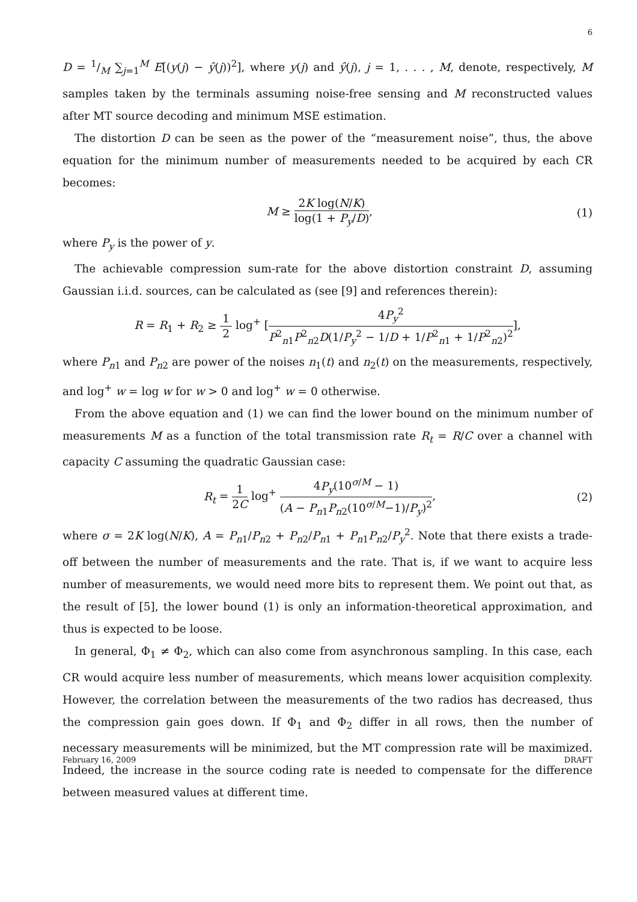6
D = 1/M ∑<sub>j=1</sub><sup>M</sup> E[(y(j) − ŷ(j))<sup>2</sup>], where y(j) and ŷ(j), j = 1, . . . , M, denote, respectively, M samples taken by the terminals assuming noise-free sensing and M reconstructed values after MT source decoding and minimum MSE estimation.
The distortion D can be seen as the power of the “measurement noise”, thus, the above equation for the minimum number of measurements needed to be acquired by each CR becomes:
M ≥ 2K log(N/K) log(1 + P<sub>y</sub>/D), (1)
where P<sub>y</sub> is the power of y.
The achievable compression sum-rate for the above distortion constraint D, assuming Gaussian i.i.d. sources, can be calculated as (see [9] and references therein):
R = R<sub>1</sub> + R<sub>2</sub> ≥ 1 2 log<sup>+</sup> [4P<sub>y</sub><sup>2</sup> P<sup>2</sup><sub>n1</sub>P<sup>2</sup><sub>n2</sub>D(1/P<sub>y</sub><sup>2</sup> − 1/D + 1/P<sup>2</sup><sub>n1</sub> + 1/P<sup>2</sup><sub>n2</sub>)<sup>2</sup>],
where P<sub>n</sub><sub>1</sub> and P<sub>n</sub><sub>2</sub> are power of the noises n<sub>1</sub>(t) and n<sub>2</sub>(t) on the measurements, respectively, and log<sup>+</sup> w = log w for w > 0 and log<sup>+</sup> w = 0 otherwise.
From the above equation and (1) we can find the lower bound on the minimum number of measurements M as a function of the total transmission rate R<sub>t</sub> = R/C over a channel with capacity C assuming the quadratic Gaussian case:
R<sub>t</sub> = 1 2C log<sup>+</sup> 4P<sub>y</sub>(10<sup>σ/M</sup> − 1) (A − P<sub>n</sub><sub>1</sub>P<sub>n</sub><sub>2</sub>(10<sup>σ/M</sup>−1)/P<sub>y</sub>)<sup>2</sup>,
(2)
where σ = 2K log(N/K), A = P<sub>n</sub><sub>1</sub>/P<sub>n</sub><sub>2</sub> + P<sub>n</sub><sub>2</sub>/P<sub>n</sub><sub>1</sub> + P<sub>n</sub><sub>1</sub>P<sub>n</sub><sub>2</sub>/P<sub>y</sub><sup>2</sup>. Note that there exists a trade-off between the number of measurements and the rate. That is, if we want to acquire less number of measurements, we would need more bits to represent them. We point out that, as the result of [5], the lower bound (1) is only an information-theoretical approximation, and thus is expected to be loose.
In general, Φ<sub>1</sub> ≠ Φ<sub>2</sub>, which can also come from asynchronous sampling. In this case, each CR would acquire less number of measurements, which means lower acquisition complexity. However, the correlation between the measurements of the two radios has decreased, thus the compression gain goes down. If Φ<sub>1</sub> and Φ<sub>2</sub> differ in all rows, then the number of necessary measurements will be minimized, but the MT compression rate will be maximized. Indeed, the increase in the source coding rate is needed to compensate for the difference between measured values at different time.
February 16, 2009 DRAFT